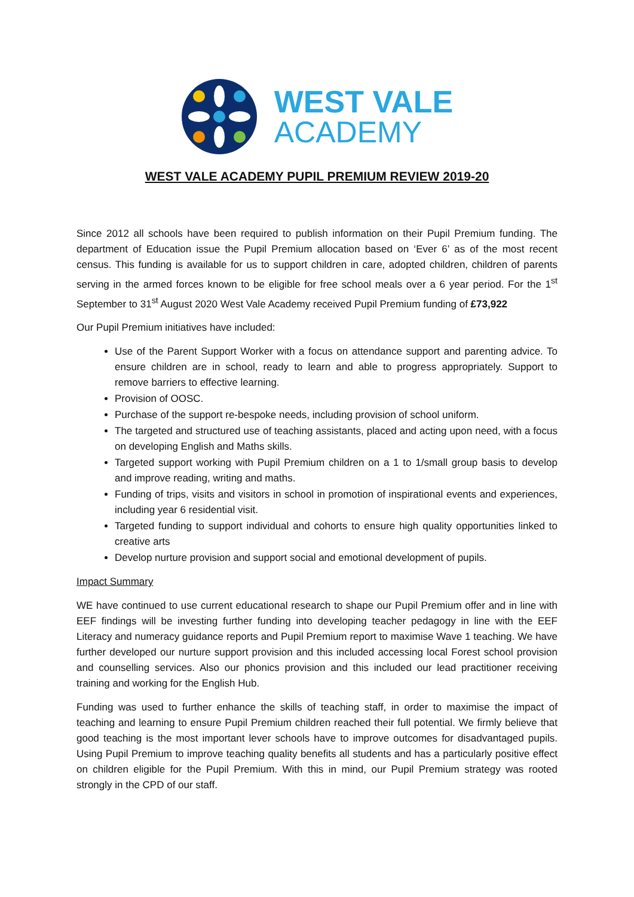WEST VALE
ACADEMY
WEST VALE ACADEMY PUPIL PREMIUM REVIEW 2019-20
Since 2012 all schools have been required to publish information on their Pupil Premium funding. The department of Education issue the Pupil Premium allocation based on ‘Ever 6’ as of the most recent census. This funding is available for us to support children in care, adopted children, children of parents serving in the armed forces known to be eligible for free school meals over a 6 year period. For the 1<sup>st</sup> September to 31<sup>st</sup> August 2020 West Vale Academy received Pupil Premium funding of £73,922
Our Pupil Premium initiatives have included:
Use of the Parent Support Worker with a focus on attendance support and parenting advice. To ensure children are in school, ready to learn and able to progress appropriately. Support to remove barriers to effective learning.
Provision of OOSC.
Purchase of the support re-bespoke needs, including provision of school uniform.
The targeted and structured use of teaching assistants, placed and acting upon need, with a focus on developing English and Maths skills.
Targeted support working with Pupil Premium children on a 1 to 1/small group basis to develop and improve reading, writing and maths.
Funding of trips, visits and visitors in school in promotion of inspirational events and experiences, including year 6 residential visit.
Targeted funding to support individual and cohorts to ensure high quality opportunities linked to creative arts
Develop nurture provision and support social and emotional development of pupils.
Impact Summary
WE have continued to use current educational research to shape our Pupil Premium offer and in line with EEF findings will be investing further funding into developing teacher pedagogy in line with the EEF Literacy and numeracy guidance reports and Pupil Premium report to maximise Wave 1 teaching. We have further developed our nurture support provision and this included accessing local Forest school provision and counselling services. Also our phonics provision and this included our lead practitioner receiving training and working for the English Hub.
Funding was used to further enhance the skills of teaching staff, in order to maximise the impact of teaching and learning to ensure Pupil Premium children reached their full potential. We firmly believe that good teaching is the most important lever schools have to improve outcomes for disadvantaged pupils. Using Pupil Premium to improve teaching quality benefits all students and has a particularly positive effect on children eligible for the Pupil Premium. With this in mind, our Pupil Premium strategy was rooted strongly in the CPD of our staff.